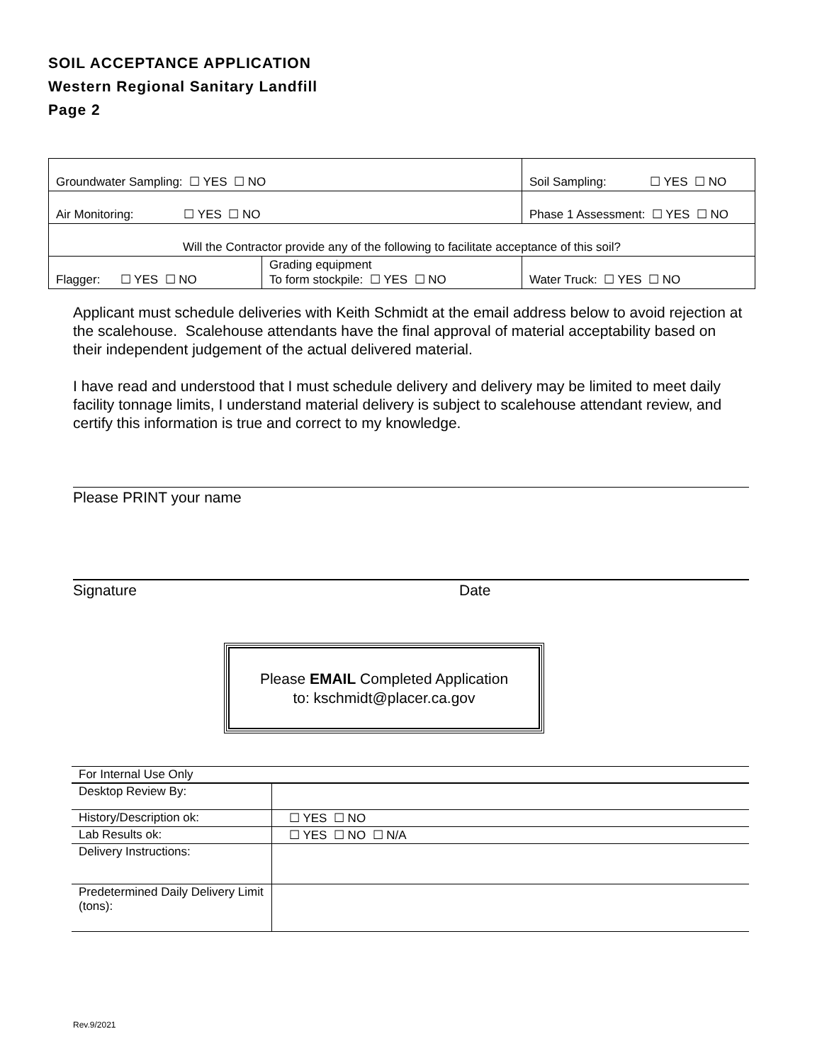SOIL ACCEPTANCE APPLICATION
Western Regional Sanitary Landfill
Page 2
| Groundwater Sampling: ☐ YES ☐ NO | | Soil Sampling: ☐ YES ☐ NO | |
| Air Monitoring: ☐ YES ☐ NO | | Phase 1 Assessment: ☐ YES ☐ NO | |
| Will the Contractor provide any of the following to facilitate acceptance of this soil? | | | |
| Flagger: ☐ YES ☐ NO | Grading equipment To form stockpile: ☐ YES ☐ NO | | Water Truck: ☐ YES ☐ NO |
Applicant must schedule deliveries with Keith Schmidt at the email address below to avoid rejection at the scalehouse. Scalehouse attendants have the final approval of material acceptability based on their independent judgement of the actual delivered material.
I have read and understood that I must schedule delivery and delivery may be limited to meet daily facility tonnage limits, I understand material delivery is subject to scalehouse attendant review, and certify this information is true and correct to my knowledge.
Please PRINT your name
Signature Date
Please EMAIL Completed Application
to: kschmidt@placer.ca.gov
| For Internal Use Only | |
| Desktop Review By: | |
| History/Description ok: | ☐ YES ☐ NO |
| Lab Results ok: | ☐ YES ☐ NO ☐ N/A |
| Delivery Instructions: | |
| Predetermined Daily Delivery Limit (tons): | |
Rev.9/2021